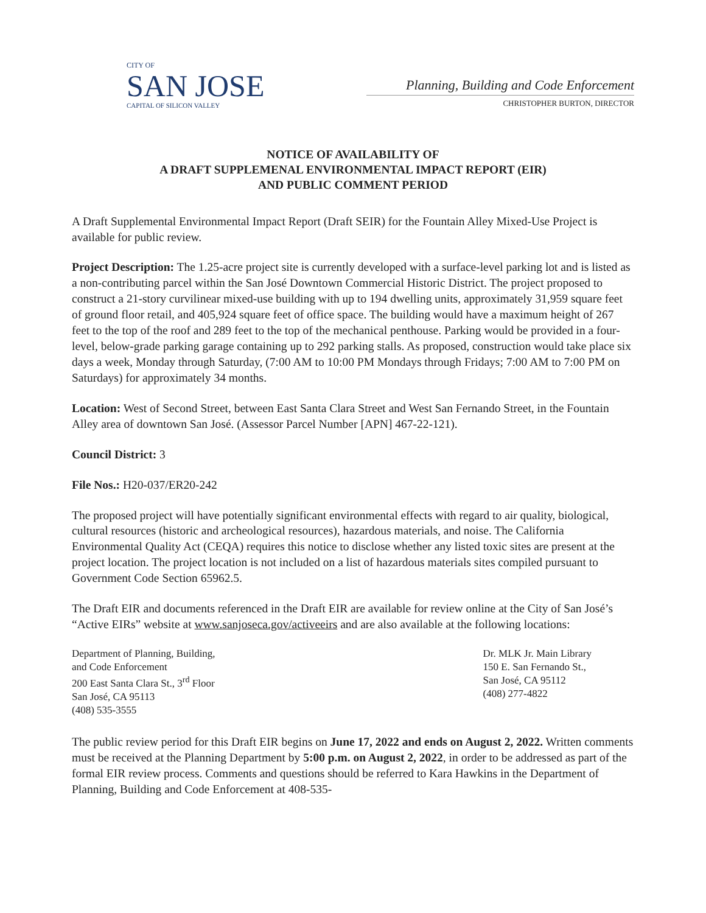CITY OF
SAN JOSE
CAPITAL OF SILICON VALLEY
Planning, Building and Code Enforcement
CHRISTOPHER BURTON, DIRECTOR
NOTICE OF AVAILABILITY OF
A DRAFT SUPPLEMENAL ENVIRONMENTAL IMPACT REPORT (EIR)
AND PUBLIC COMMENT PERIOD
A Draft Supplemental Environmental Impact Report (Draft SEIR) for the Fountain Alley Mixed-Use Project is available for public review.
Project Description: The 1.25-acre project site is currently developed with a surface-level parking lot and is listed as a non-contributing parcel within the San José Downtown Commercial Historic District. The project proposed to construct a 21-story curvilinear mixed-use building with up to 194 dwelling units, approximately 31,959 square feet of ground floor retail, and 405,924 square feet of office space. The building would have a maximum height of 267 feet to the top of the roof and 289 feet to the top of the mechanical penthouse. Parking would be provided in a four-level, below-grade parking garage containing up to 292 parking stalls. As proposed, construction would take place six days a week, Monday through Saturday, (7:00 AM to 10:00 PM Mondays through Fridays; 7:00 AM to 7:00 PM on Saturdays) for approximately 34 months.
Location: West of Second Street, between East Santa Clara Street and West San Fernando Street, in the Fountain Alley area of downtown San José. (Assessor Parcel Number [APN] 467-22-121).
Council District: 3
File Nos.: H20-037/ER20-242
The proposed project will have potentially significant environmental effects with regard to air quality, biological, cultural resources (historic and archeological resources), hazardous materials, and noise. The California Environmental Quality Act (CEQA) requires this notice to disclose whether any listed toxic sites are present at the project location. The project location is not included on a list of hazardous materials sites compiled pursuant to Government Code Section 65962.5.
The Draft EIR and documents referenced in the Draft EIR are available for review online at the City of San José’s “Active EIRs” website at www.sanjoseca.gov/activeeirs and are also available at the following locations:
Department of Planning, Building,
and Code Enforcement
200 East Santa Clara St., 3<sup>rd</sup> Floor
San José, CA 95113
(408) 535-3555
Dr. MLK Jr. Main Library
150 E. San Fernando St.,
San José, CA 95112
(408) 277-4822
The public review period for this Draft EIR begins on June 17, 2022 and ends on August 2, 2022. Written comments must be received at the Planning Department by 5:00 p.m. on August 2, 2022, in order to be addressed as part of the formal EIR review process. Comments and questions should be referred to Kara Hawkins in the Department of Planning, Building and Code Enforcement at 408-535-